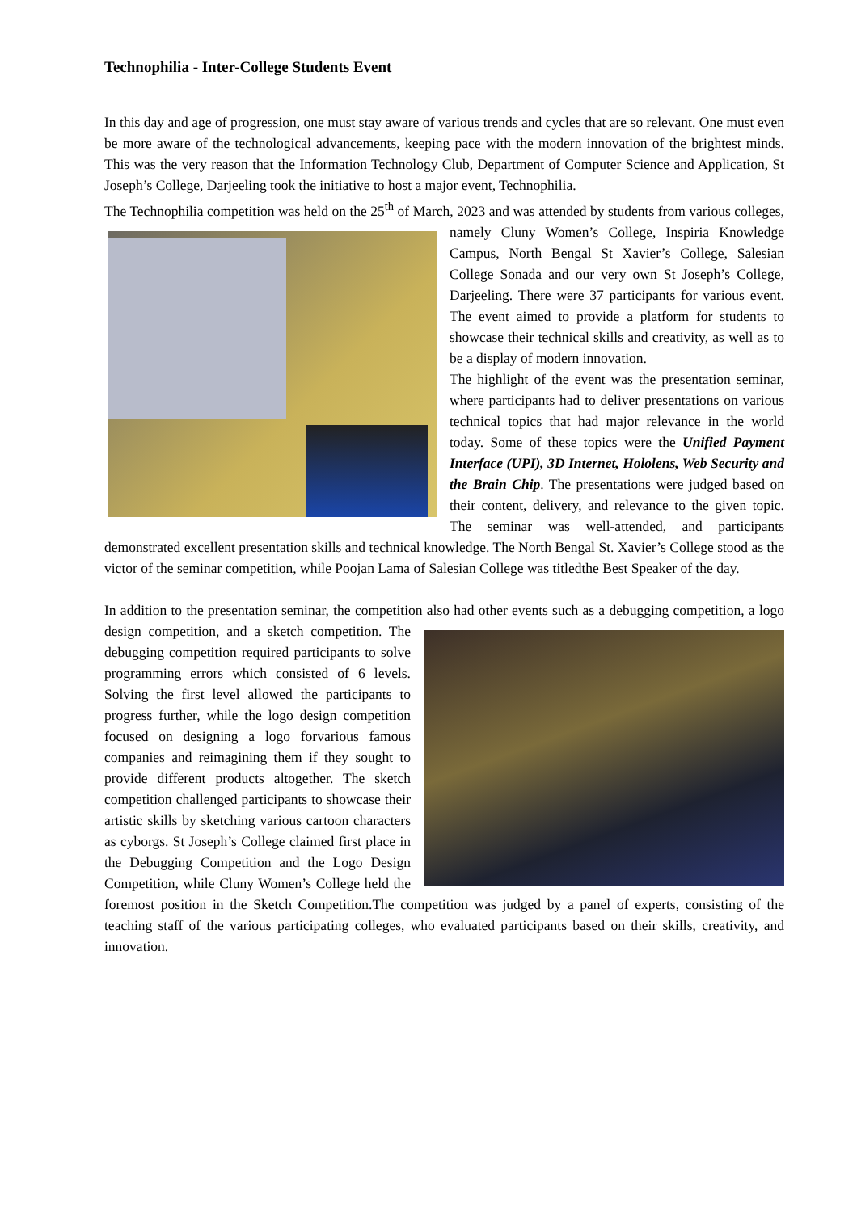Technophilia - Inter-College Students Event
In this day and age of progression, one must stay aware of various trends and cycles that are so relevant. One must even be more aware of the technological advancements, keeping pace with the modern innovation of the brightest minds. This was the very reason that the Information Technology Club, Department of Computer Science and Application, St Joseph’s College, Darjeeling took the initiative to host a major event, Technophilia.
The Technophilia competition was held on the 25<sup>th</sup> of March, 2023 and was attended by students from various colleges, namely Cluny Women’s College, Inspiria Knowledge Campus, North Bengal St Xavier’s College, Salesian College Sonada and our very own St Joseph’s College, Darjeeling. There were 37 participants for various event. The event aimed to provide a platform for students to showcase their technical skills and creativity, as well as to be a display of modern innovation.
The highlight of the event was the presentation seminar, where participants had to deliver presentations on various technical topics that had major relevance in the world today. Some of these topics were the Unified Payment Interface (UPI), 3D Internet, Hololens, Web Security and the Brain Chip. The presentations were judged based on their content, delivery, and relevance to the given topic. The seminar was well-attended, and participants demonstrated excellent presentation skills and technical knowledge. The North Bengal St. Xavier’s College stood as the victor of the seminar competition, while Poojan Lama of Salesian College was titledthe Best Speaker of the day.
In addition to the presentation seminar, the competition also had other events such as a debugging competition, a logo design competition, and a sketch competition. The debugging competition required participants to solve programming errors which consisted of 6 levels. Solving the first level allowed the participants to progress further, while the logo design competition focused on designing a logo forvarious famous companies and reimagining them if they sought to provide different products altogether. The sketch competition challenged participants to showcase their artistic skills by sketching various cartoon characters as cyborgs. St Joseph’s College claimed first place in the Debugging Competition and the Logo Design Competition, while Cluny Women’s College held the foremost position in the Sketch Competition.The competition was judged by a panel of experts, consisting of the teaching staff of the various participating colleges, who evaluated participants based on their skills, creativity, and innovation.